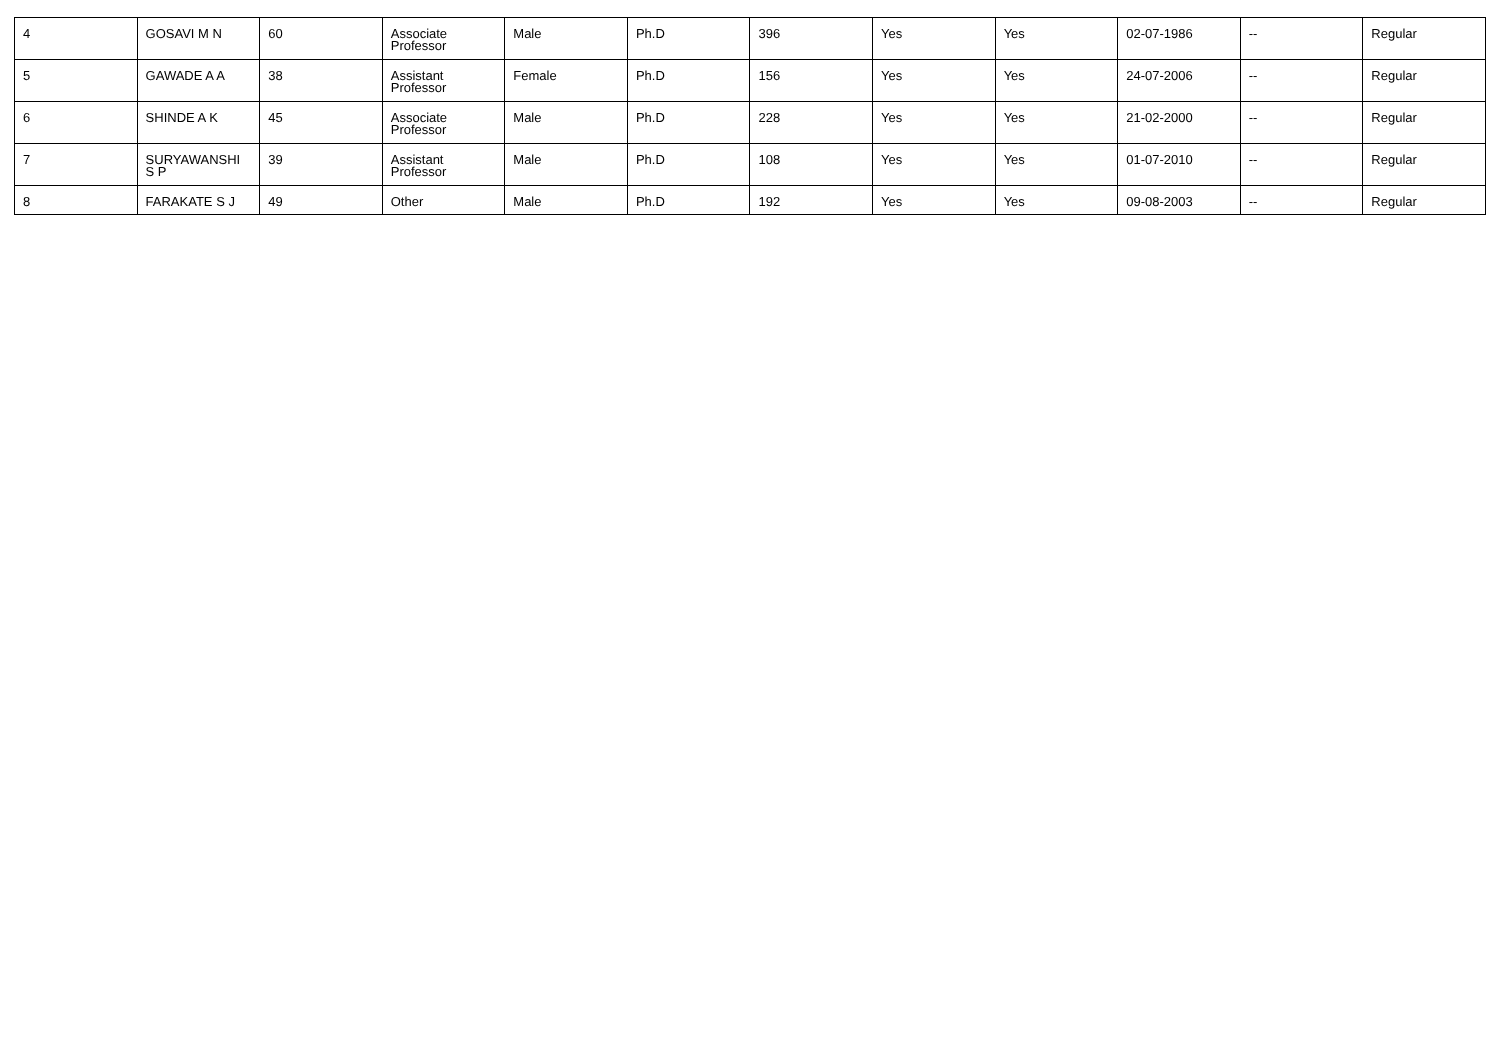| 4 | GOSAVI M N | 60 | Associate Professor | Male | Ph.D | 396 | Yes | Yes | 02-07-1986 | -- | Regular |
| 5 | GAWADE A A | 38 | Assistant Professor | Female | Ph.D | 156 | Yes | Yes | 24-07-2006 | -- | Regular |
| 6 | SHINDE A K | 45 | Associate Professor | Male | Ph.D | 228 | Yes | Yes | 21-02-2000 | -- | Regular |
| 7 | SURYAWANSHI S P | 39 | Assistant Professor | Male | Ph.D | 108 | Yes | Yes | 01-07-2010 | -- | Regular |
| 8 | FARAKATE S J | 49 | Other | Male | Ph.D | 192 | Yes | Yes | 09-08-2003 | -- | Regular |